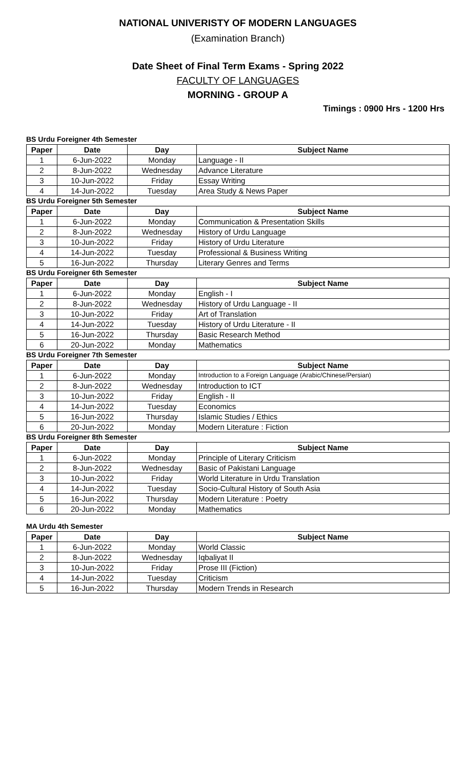NATIONAL UNIVERISTY OF MODERN LANGUAGES
(Examination Branch)
Date Sheet of Final Term Exams - Spring 2022
FACULTY OF LANGUAGES
MORNING - GROUP A
Timings : 0900 Hrs - 1200 Hrs
BS Urdu Foreigner 4th Semester
| Paper | Date | Day | Subject Name |
| --- | --- | --- | --- |
| 1 | 6-Jun-2022 | Monday | Language - II |
| 2 | 8-Jun-2022 | Wednesday | Advance Literature |
| 3 | 10-Jun-2022 | Friday | Essay Writing |
| 4 | 14-Jun-2022 | Tuesday | Area Study & News Paper |
BS Urdu Foreigner 5th Semester
| Paper | Date | Day | Subject Name |
| --- | --- | --- | --- |
| 1 | 6-Jun-2022 | Monday | Communication & Presentation Skills |
| 2 | 8-Jun-2022 | Wednesday | History of Urdu Language |
| 3 | 10-Jun-2022 | Friday | History of Urdu Literature |
| 4 | 14-Jun-2022 | Tuesday | Professional & Business Writing |
| 5 | 16-Jun-2022 | Thursday | Literary Genres and Terms |
BS Urdu Foreigner 6th Semester
| Paper | Date | Day | Subject Name |
| --- | --- | --- | --- |
| 1 | 6-Jun-2022 | Monday | English - I |
| 2 | 8-Jun-2022 | Wednesday | History of Urdu Language - II |
| 3 | 10-Jun-2022 | Friday | Art of Translation |
| 4 | 14-Jun-2022 | Tuesday | History of Urdu Literature - II |
| 5 | 16-Jun-2022 | Thursday | Basic Research Method |
| 6 | 20-Jun-2022 | Monday | Mathematics |
BS Urdu Foreigner 7th Semester
| Paper | Date | Day | Subject Name |
| --- | --- | --- | --- |
| 1 | 6-Jun-2022 | Monday | Introduction to a Foreign Language (Arabic/Chinese/Persian) |
| 2 | 8-Jun-2022 | Wednesday | Introduction to ICT |
| 3 | 10-Jun-2022 | Friday | English - II |
| 4 | 14-Jun-2022 | Tuesday | Economics |
| 5 | 16-Jun-2022 | Thursday | Islamic Studies / Ethics |
| 6 | 20-Jun-2022 | Monday | Modern Literature : Fiction |
BS Urdu Foreigner 8th Semester
| Paper | Date | Day | Subject Name |
| --- | --- | --- | --- |
| 1 | 6-Jun-2022 | Monday | Principle of Literary Criticism |
| 2 | 8-Jun-2022 | Wednesday | Basic of Pakistani Language |
| 3 | 10-Jun-2022 | Friday | World Literature in Urdu Translation |
| 4 | 14-Jun-2022 | Tuesday | Socio-Cultural History of South Asia |
| 5 | 16-Jun-2022 | Thursday | Modern Literature : Poetry |
| 6 | 20-Jun-2022 | Monday | Mathematics |
MA Urdu 4th Semester
| Paper | Date | Day | Subject Name |
| --- | --- | --- | --- |
| 1 | 6-Jun-2022 | Monday | World Classic |
| 2 | 8-Jun-2022 | Wednesday | Iqbaliyat II |
| 3 | 10-Jun-2022 | Friday | Prose III (Fiction) |
| 4 | 14-Jun-2022 | Tuesday | Criticism |
| 5 | 16-Jun-2022 | Thursday | Modern Trends in Research |